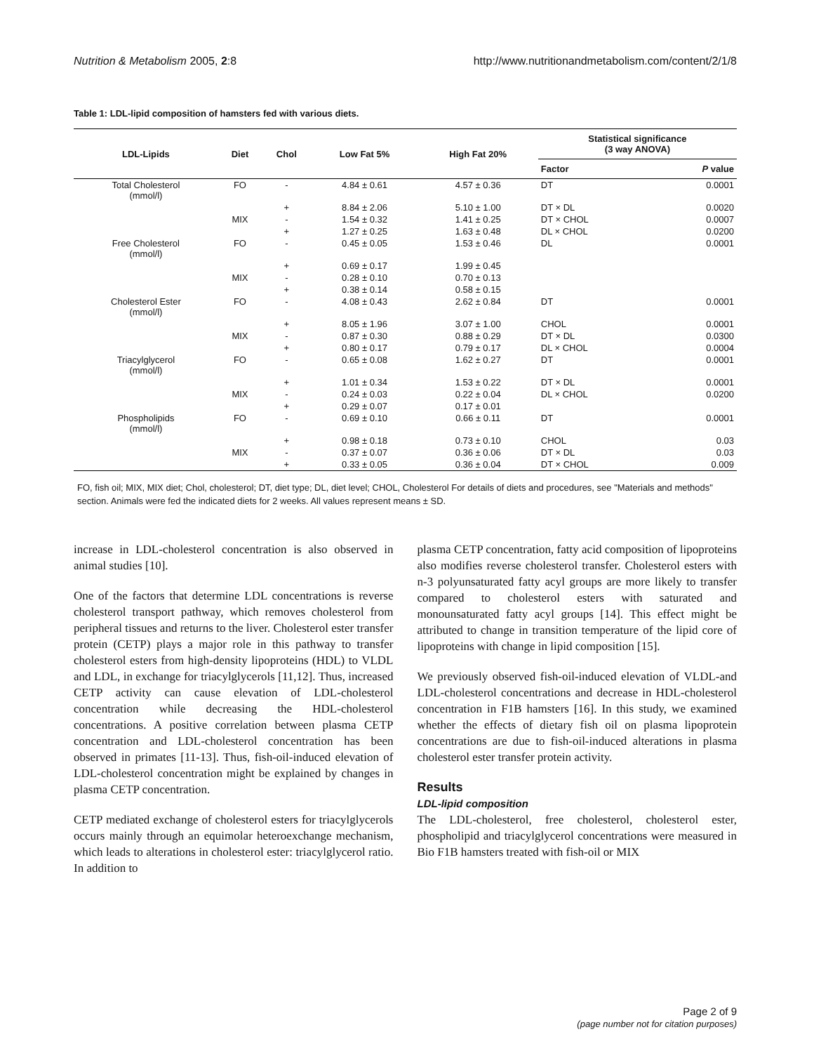Nutrition & Metabolism 2005, 2:8 http://www.nutritionandmetabolism.com/content/2/1/8
Table 1: LDL-lipid composition of hamsters fed with various diets.
| LDL-Lipids | Diet | Chol | Low Fat 5% | High Fat 20% | Statistical significance (3 way ANOVA) | |
| --- | --- | --- | --- | --- | --- | --- |
| | | | | | Factor | P value |
| Total Cholesterol (mmol/l) | FO | - | 4.84 ± 0.61 | 4.57 ± 0.36 | DT | 0.0001 |
| | | + | 8.84 ± 2.06 | 5.10 ± 1.00 | DT × DL | 0.0020 |
| | MIX | - | 1.54 ± 0.32 | 1.41 ± 0.25 | DT × CHOL | 0.0007 |
| | | + | 1.27 ± 0.25 | 1.63 ± 0.48 | DL × CHOL | 0.0200 |
| Free Cholesterol (mmol/l) | FO | - | 0.45 ± 0.05 | 1.53 ± 0.46 | DL | 0.0001 |
| | | + | 0.69 ± 0.17 | 1.99 ± 0.45 | | |
| | MIX | - | 0.28 ± 0.10 | 0.70 ± 0.13 | | |
| | | + | 0.38 ± 0.14 | 0.58 ± 0.15 | | |
| Cholesterol Ester (mmol/l) | FO | - | 4.08 ± 0.43 | 2.62 ± 0.84 | DT | 0.0001 |
| | | + | 8.05 ± 1.96 | 3.07 ± 1.00 | CHOL | 0.0001 |
| | MIX | - | 0.87 ± 0.30 | 0.88 ± 0.29 | DT × DL | 0.0300 |
| | | + | 0.80 ± 0.17 | 0.79 ± 0.17 | DL × CHOL | 0.0004 |
| Triacylglycerol (mmol/l) | FO | - | 0.65 ± 0.08 | 1.62 ± 0.27 | DT | 0.0001 |
| | | + | 1.01 ± 0.34 | 1.53 ± 0.22 | DT × DL | 0.0001 |
| | MIX | - | 0.24 ± 0.03 | 0.22 ± 0.04 | DL × CHOL | 0.0200 |
| | | + | 0.29 ± 0.07 | 0.17 ± 0.01 | | |
| Phospholipids (mmol/l) | FO | - | 0.69 ± 0.10 | 0.66 ± 0.11 | DT | 0.0001 |
| | | + | 0.98 ± 0.18 | 0.73 ± 0.10 | CHOL | 0.03 |
| | MIX | - | 0.37 ± 0.07 | 0.36 ± 0.06 | DT × DL | 0.03 |
| | | + | 0.33 ± 0.05 | 0.36 ± 0.04 | DT × CHOL | 0.009 |
FO, fish oil; MIX, MIX diet; Chol, cholesterol; DT, diet type; DL, diet level; CHOL, Cholesterol For details of diets and procedures, see "Materials and methods" section. Animals were fed the indicated diets for 2 weeks. All values represent means ± SD.
increase in LDL-cholesterol concentration is also observed in animal studies [10].
One of the factors that determine LDL concentrations is reverse cholesterol transport pathway, which removes cholesterol from peripheral tissues and returns to the liver. Cholesterol ester transfer protein (CETP) plays a major role in this pathway to transfer cholesterol esters from high-density lipoproteins (HDL) to VLDL and LDL, in exchange for triacylglycerols [11,12]. Thus, increased CETP activity can cause elevation of LDL-cholesterol concentration while decreasing the HDL-cholesterol concentrations. A positive correlation between plasma CETP concentration and LDL-cholesterol concentration has been observed in primates [11-13]. Thus, fish-oil-induced elevation of LDL-cholesterol concentration might be explained by changes in plasma CETP concentration.
CETP mediated exchange of cholesterol esters for triacylglycerols occurs mainly through an equimolar heteroexchange mechanism, which leads to alterations in cholesterol ester: triacylglycerol ratio. In addition to
plasma CETP concentration, fatty acid composition of lipoproteins also modifies reverse cholesterol transfer. Cholesterol esters with n-3 polyunsaturated fatty acyl groups are more likely to transfer compared to cholesterol esters with saturated and monounsaturated fatty acyl groups [14]. This effect might be attributed to change in transition temperature of the lipid core of lipoproteins with change in lipid composition [15].
We previously observed fish-oil-induced elevation of VLDL-and LDL-cholesterol concentrations and decrease in HDL-cholesterol concentration in F1B hamsters [16]. In this study, we examined whether the effects of dietary fish oil on plasma lipoprotein concentrations are due to fish-oil-induced alterations in plasma cholesterol ester transfer protein activity.
Results
LDL-lipid composition
The LDL-cholesterol, free cholesterol, cholesterol ester, phospholipid and triacylglycerol concentrations were measured in Bio F1B hamsters treated with fish-oil or MIX
Page 2 of 9
(page number not for citation purposes)